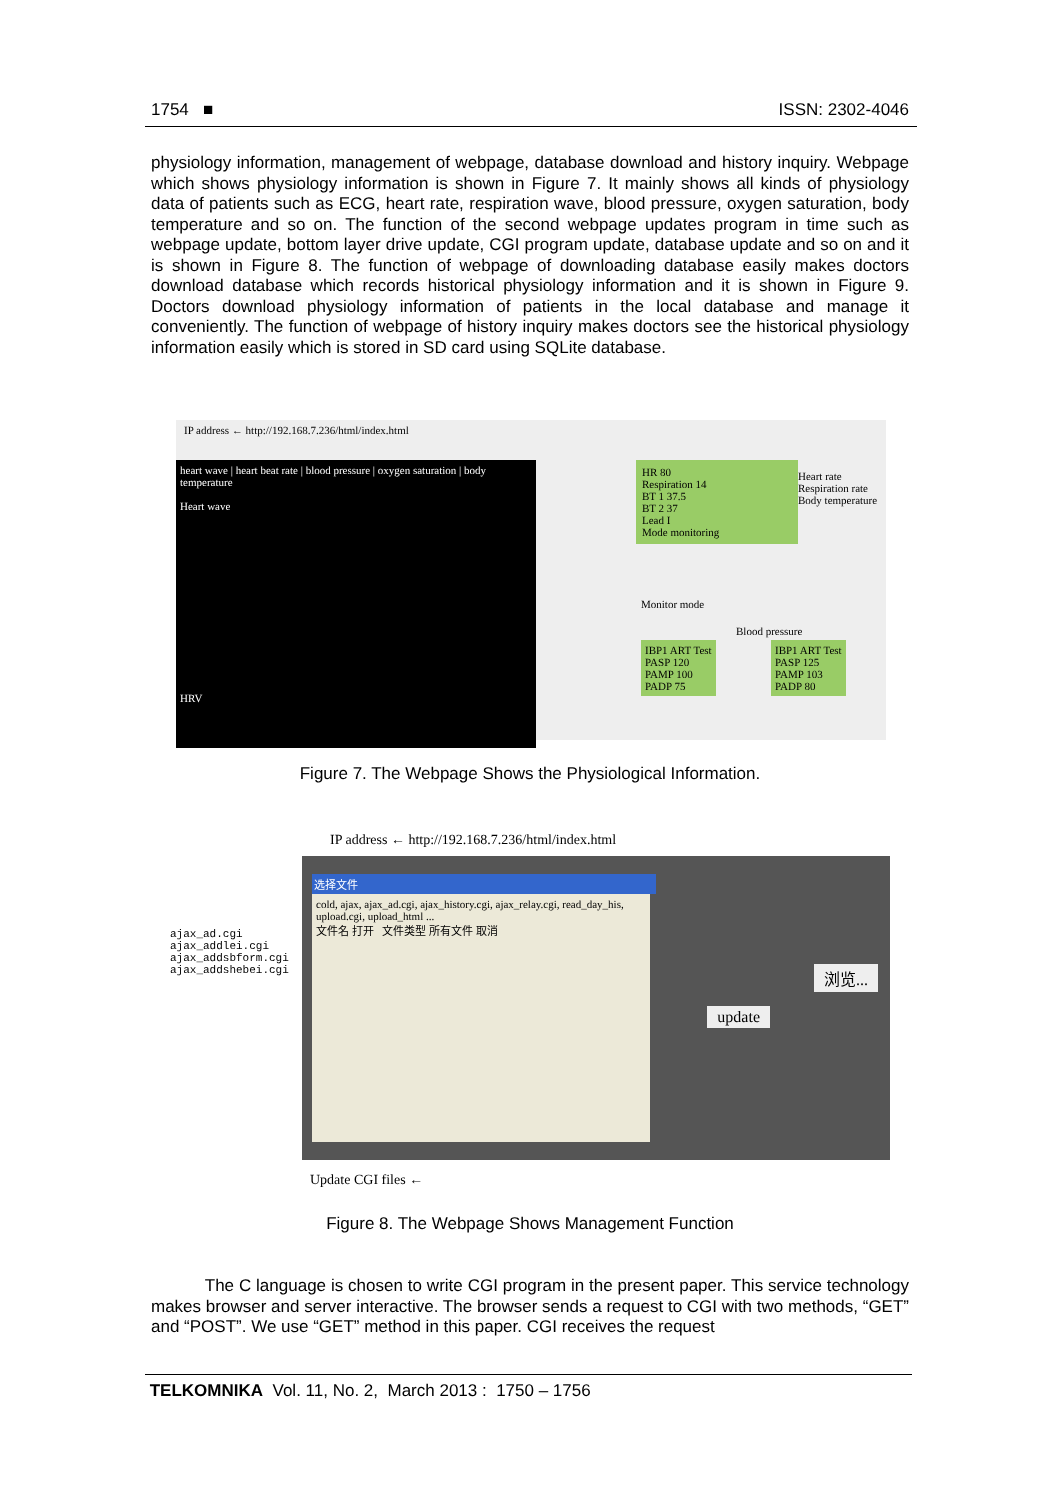1754 ■ ISSN: 2302-4046
physiology information, management of webpage, database download and history inquiry. Webpage which shows physiology information is shown in Figure 7. It mainly shows all kinds of physiology data of patients such as ECG, heart rate, respiration wave, blood pressure, oxygen saturation, body temperature and so on. The function of the second webpage updates program in time such as webpage update, bottom layer drive update, CGI program update, database update and so on and it is shown in Figure 8. The function of webpage of downloading database easily makes doctors download database which records historical physiology information and it is shown in Figure 9. Doctors download physiology information of patients in the local database and manage it conveniently. The function of webpage of history inquiry makes doctors see the historical physiology information easily which is stored in SD card using SQLite database.
IP address ← http://192.168.7.236/html/index.html
heart wave | heart beat rate | blood pressure | oxygen saturation | body temperature
Heart wave
HRV
HR 80
Respiration 14
BT 1 37.5
BT 2 37
Lead I
Mode monitoring
Heart rate
Respiration rate
Body temperature
Monitor mode
Blood pressure
IBP1 ART Test
PASP 120
PAMP 100
PADP 75
IBP1 ART Test
PASP 125
PAMP 103
PADP 80
Figure 7. The Webpage Shows the Physiological Information.
IP address ← http://192.168.7.236/html/index.html
ajax_ad.cgi
ajax_addlei.cgi
ajax_addsbform.cgi
ajax_addshebei.cgi
选择文件
cold, ajax, ajax_ad.cgi, ajax_history.cgi, ajax_relay.cgi, read_day_his, upload.cgi, upload_html ...
文件名 打开 文件类型 所有文件 取消
浏览...
update
Update CGI files ←
Figure 8. The Webpage Shows Management Function
The C language is chosen to write CGI program in the present paper. This service technology makes browser and server interactive. The browser sends a request to CGI with two methods, “GET” and “POST”. We use “GET” method in this paper. CGI receives the request
TELKOMNIKA Vol. 11, No. 2, March 2013 : 1750 – 1756